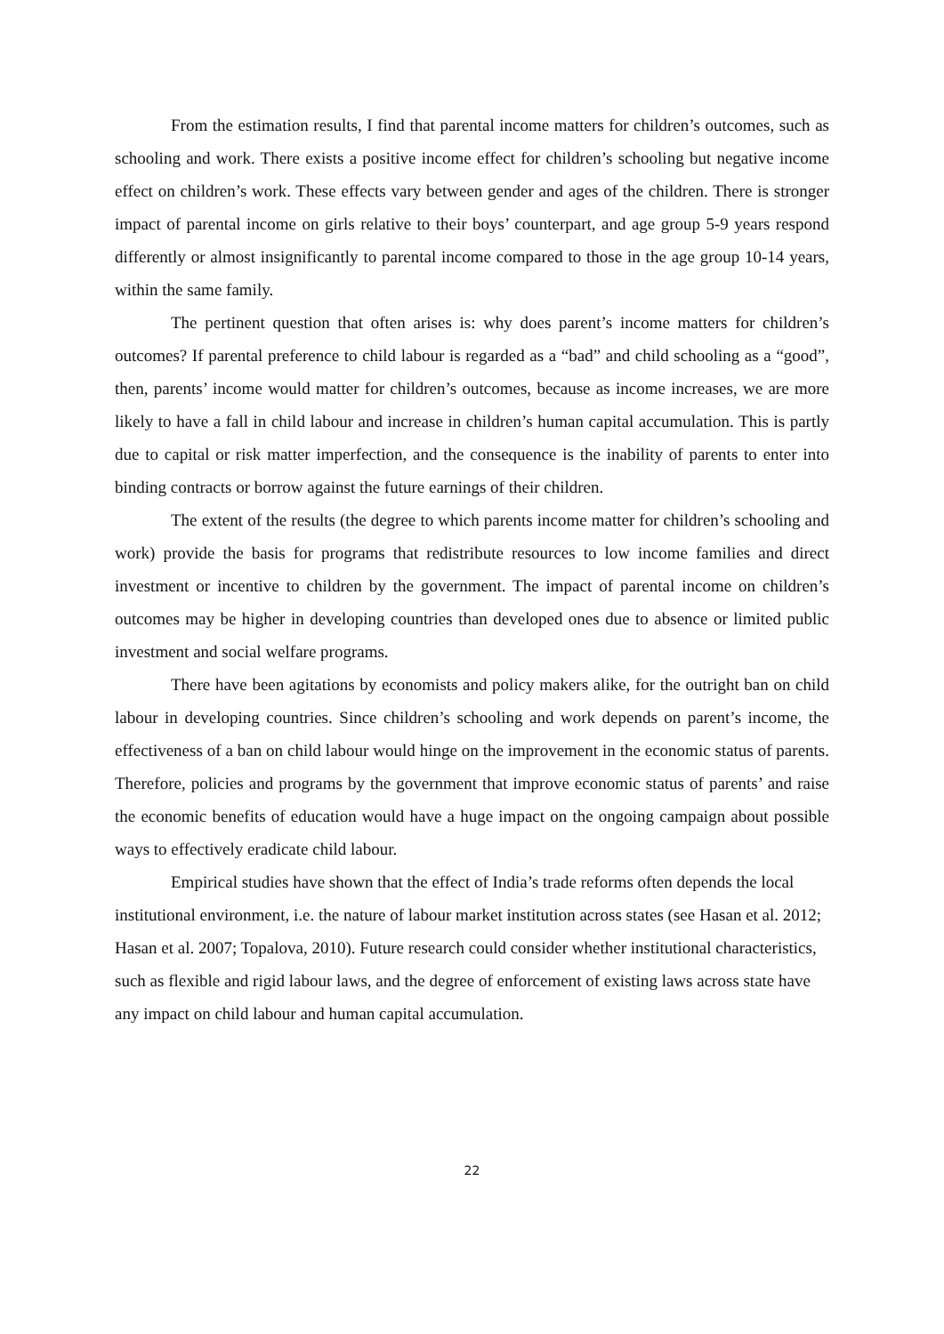From the estimation results, I find that parental income matters for children’s outcomes, such as schooling and work. There exists a positive income effect for children’s schooling but negative income effect on children’s work. These effects vary between gender and ages of the children. There is stronger impact of parental income on girls relative to their boys’ counterpart, and age group 5-9 years respond differently or almost insignificantly to parental income compared to those in the age group 10-14 years, within the same family.
The pertinent question that often arises is: why does parent’s income matters for children’s outcomes? If parental preference to child labour is regarded as a “bad” and child schooling as a “good”, then, parents’ income would matter for children’s outcomes, because as income increases, we are more likely to have a fall in child labour and increase in children’s human capital accumulation. This is partly due to capital or risk matter imperfection, and the consequence is the inability of parents to enter into binding contracts or borrow against the future earnings of their children.
The extent of the results (the degree to which parents income matter for children’s schooling and work) provide the basis for programs that redistribute resources to low income families and direct investment or incentive to children by the government. The impact of parental income on children’s outcomes may be higher in developing countries than developed ones due to absence or limited public investment and social welfare programs.
There have been agitations by economists and policy makers alike, for the outright ban on child labour in developing countries. Since children’s schooling and work depends on parent’s income, the effectiveness of a ban on child labour would hinge on the improvement in the economic status of parents. Therefore, policies and programs by the government that improve economic status of parents’ and raise the economic benefits of education would have a huge impact on the ongoing campaign about possible ways to effectively eradicate child labour.
Empirical studies have shown that the effect of India’s trade reforms often depends the local institutional environment, i.e. the nature of labour market institution across states (see Hasan et al. 2012; Hasan et al. 2007; Topalova, 2010). Future research could consider whether institutional characteristics, such as flexible and rigid labour laws, and the degree of enforcement of existing laws across state have any impact on child labour and human capital accumulation.
22